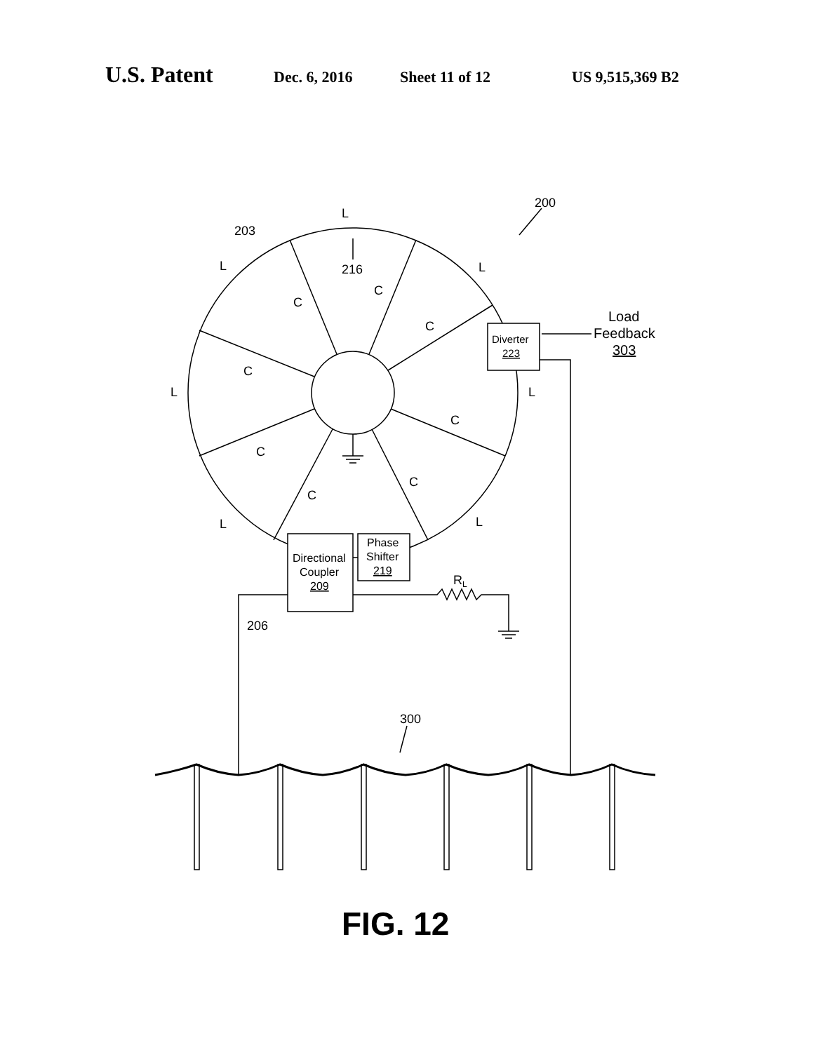U.S. Patent Dec. 6, 2016 Sheet 11 of 12 US 9,515,369 B2
200
203
L
216
L
L
L
L
L
L
C
C
C
C
C
C
C
C
Load
Feedback
303
Diverter
223
Directional
Coupler
209
Phase
Shifter
219
RL
206
300
FIG. 12